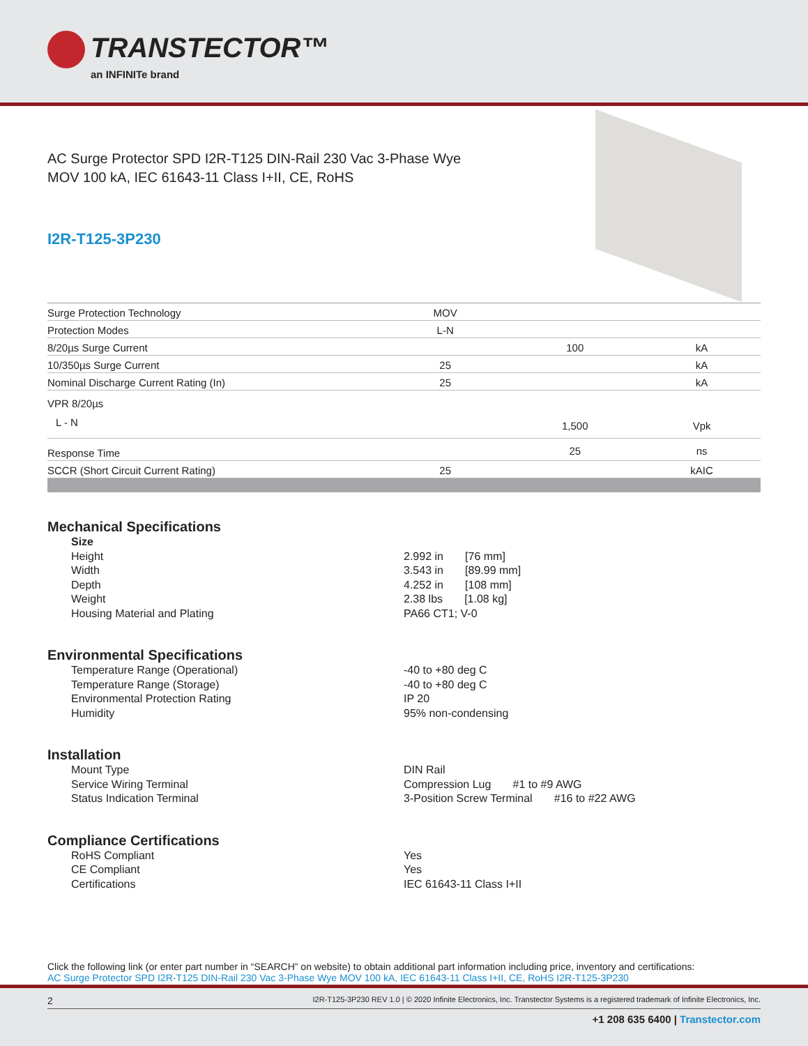TRANSTECTOR™
an INFINITe brand
AC Surge Protector SPD I2R-T125 DIN-Rail 230 Vac 3-Phase Wye MOV 100 kA, IEC 61643-11 Class I+II, CE, RoHS
I2R-T125-3P230
| Surge Protection Technology | MOV | | |
| Protection Modes | L-N | | |
| 8/20µs Surge Current | | 100 | kA |
| 10/350µs Surge Current | 25 | | kA |
| Nominal Discharge Current Rating (In) | 25 | | kA |
| VPR 8/20µs | | | |
| L - N | | 1,500 | Vpk |
| Response Time | | 25 | ns |
| SCCR (Short Circuit Current Rating) | 25 | | kAIC |
Mechanical Specifications
Size Height 2.992 in [76 mm] Width 3.543 in [89.99 mm] Depth 4.252 in [108 mm] Weight 2.38 lbs [1.08 kg] Housing Material and Plating PA66 CT1; V-0
Environmental Specifications
Temperature Range (Operational) -40 to +80 deg C Temperature Range (Storage) -40 to +80 deg C Environmental Protection Rating IP 20 Humidity 95% non-condensing
Installation
Mount Type DIN Rail Service Wiring Terminal Compression Lug #1 to #9 AWG Status Indication Terminal 3-Position Screw Terminal #16 to #22 AWG
Compliance Certifications
RoHS Compliant Yes CE Compliant Yes Certifications IEC 61643-11 Class I+II
Click the following link (or enter part number in “SEARCH” on website) to obtain additional part information including price, inventory and certifications:
AC Surge Protector SPD I2R-T125 DIN-Rail 230 Vac 3-Phase Wye MOV 100 kA, IEC 61643-11 Class I+II, CE, RoHS I2R-T125-3P230
2 I2R-T125-3P230 REV 1.0 | © 2020 Infinite Electronics, Inc. Transtector Systems is a registered trademark of Infinite Electronics, Inc.
+1 208 635 6400 | Transtector.com